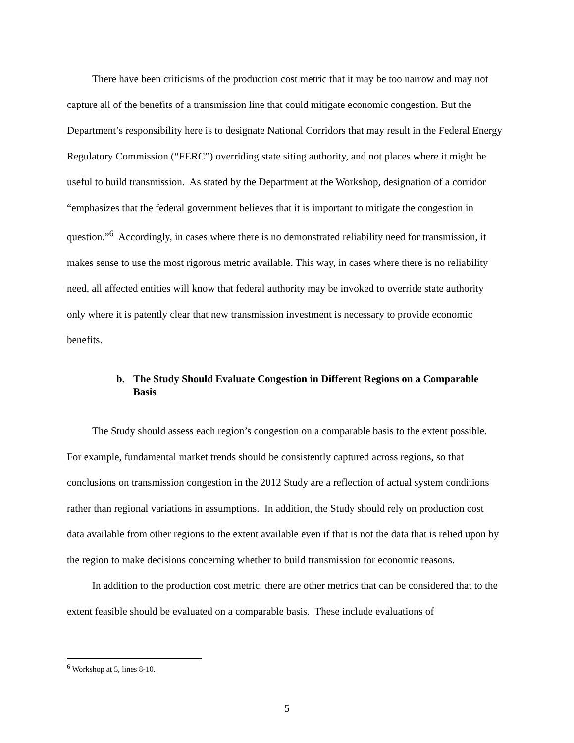There have been criticisms of the production cost metric that it may be too narrow and may not capture all of the benefits of a transmission line that could mitigate economic congestion. But the Department’s responsibility here is to designate National Corridors that may result in the Federal Energy Regulatory Commission (“FERC”) overriding state siting authority, and not places where it might be useful to build transmission. As stated by the Department at the Workshop, designation of a corridor “emphasizes that the federal government believes that it is important to mitigate the congestion in question.”<sup>6</sup> Accordingly, in cases where there is no demonstrated reliability need for transmission, it makes sense to use the most rigorous metric available. This way, in cases where there is no reliability need, all affected entities will know that federal authority may be invoked to override state authority only where it is patently clear that new transmission investment is necessary to provide economic benefits.
b. The Study Should Evaluate Congestion in Different Regions on a Comparable Basis
The Study should assess each region’s congestion on a comparable basis to the extent possible. For example, fundamental market trends should be consistently captured across regions, so that conclusions on transmission congestion in the 2012 Study are a reflection of actual system conditions rather than regional variations in assumptions. In addition, the Study should rely on production cost data available from other regions to the extent available even if that is not the data that is relied upon by the region to make decisions concerning whether to build transmission for economic reasons.
In addition to the production cost metric, there are other metrics that can be considered that to the extent feasible should be evaluated on a comparable basis. These include evaluations of
<sup>6</sup> Workshop at 5, lines 8-10.
5